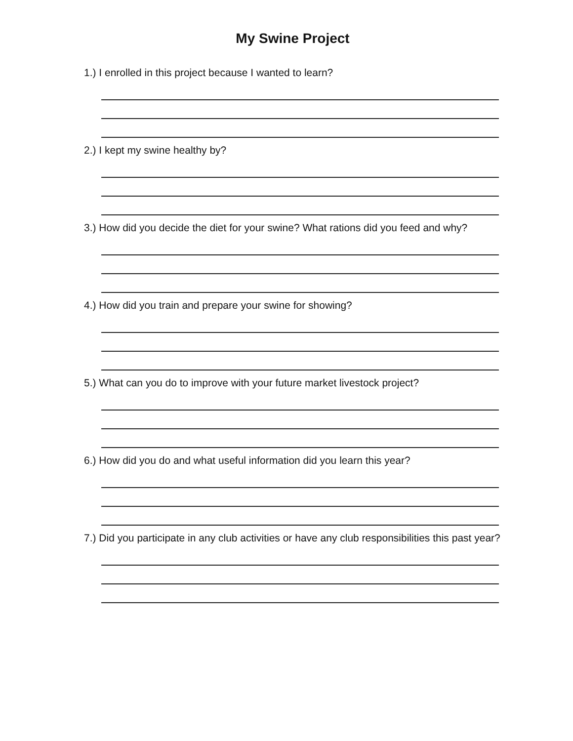My Swine Project
1.) I enrolled in this project because I wanted to learn?
2.) I kept my swine healthy by?
3.) How did you decide the diet for your swine? What rations did you feed and why?
4.) How did you train and prepare your swine for showing?
5.) What can you do to improve with your future market livestock project?
6.) How did you do and what useful information did you learn this year?
7.) Did you participate in any club activities or have any club responsibilities this past year?